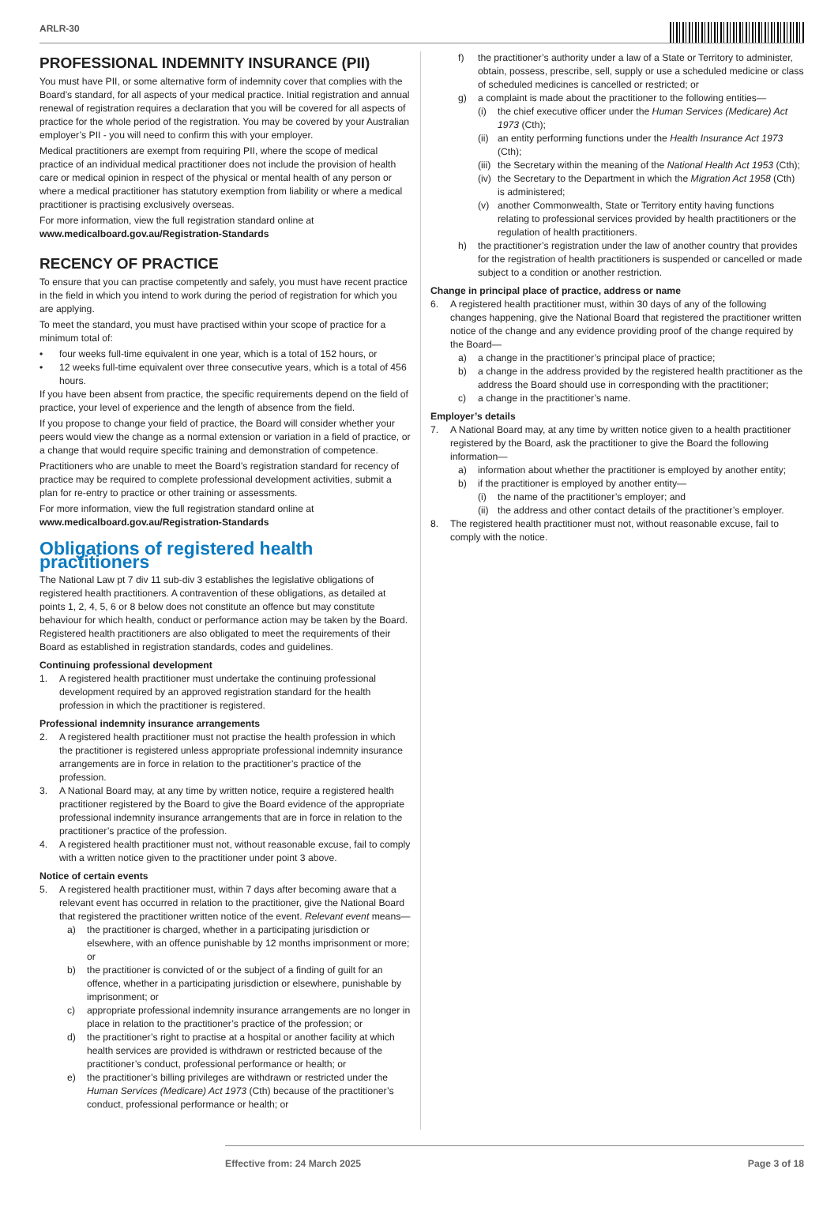ARLR-30
PROFESSIONAL INDEMNITY INSURANCE (PII)
You must have PII, or some alternative form of indemnity cover that complies with the Board’s standard, for all aspects of your medical practice. Initial registration and annual renewal of registration requires a declaration that you will be covered for all aspects of practice for the whole period of the registration. You may be covered by your Australian employer’s PII - you will need to confirm this with your employer.
Medical practitioners are exempt from requiring PII, where the scope of medical practice of an individual medical practitioner does not include the provision of health care or medical opinion in respect of the physical or mental health of any person or where a medical practitioner has statutory exemption from liability or where a medical practitioner is practising exclusively overseas.
For more information, view the full registration standard online at
www.medicalboard.gov.au/Registration-Standards
RECENCY OF PRACTICE
To ensure that you can practise competently and safely, you must have recent practice in the field in which you intend to work during the period of registration for which you are applying.
To meet the standard, you must have practised within your scope of practice for a minimum total of:
• four weeks full-time equivalent in one year, which is a total of 152 hours, or
• 12 weeks full-time equivalent over three consecutive years, which is a total of 456 hours.
If you have been absent from practice, the specific requirements depend on the field of practice, your level of experience and the length of absence from the field.
If you propose to change your field of practice, the Board will consider whether your peers would view the change as a normal extension or variation in a field of practice, or a change that would require specific training and demonstration of competence.
Practitioners who are unable to meet the Board’s registration standard for recency of practice may be required to complete professional development activities, submit a plan for re-entry to practice or other training or assessments.
For more information, view the full registration standard online at
www.medicalboard.gov.au/Registration-Standards
Obligations of registered health practitioners
The National Law pt 7 div 11 sub-div 3 establishes the legislative obligations of registered health practitioners. A contravention of these obligations, as detailed at points 1, 2, 4, 5, 6 or 8 below does not constitute an offence but may constitute behaviour for which health, conduct or performance action may be taken by the Board. Registered health practitioners are also obligated to meet the requirements of their Board as established in registration standards, codes and guidelines.
Continuing professional development
1. A registered health practitioner must undertake the continuing professional development required by an approved registration standard for the health profession in which the practitioner is registered.
Professional indemnity insurance arrangements
2. A registered health practitioner must not practise the health profession in which the practitioner is registered unless appropriate professional indemnity insurance arrangements are in force in relation to the practitioner’s practice of the profession.
3. A National Board may, at any time by written notice, require a registered health practitioner registered by the Board to give the Board evidence of the appropriate professional indemnity insurance arrangements that are in force in relation to the practitioner’s practice of the profession.
4. A registered health practitioner must not, without reasonable excuse, fail to comply with a written notice given to the practitioner under point 3 above.
Notice of certain events
5. A registered health practitioner must, within 7 days after becoming aware that a relevant event has occurred in relation to the practitioner, give the National Board that registered the practitioner written notice of the event. Relevant event means—
a) the practitioner is charged, whether in a participating jurisdiction or elsewhere, with an offence punishable by 12 months imprisonment or more; or
b) the practitioner is convicted of or the subject of a finding of guilt for an offence, whether in a participating jurisdiction or elsewhere, punishable by imprisonment; or
c) appropriate professional indemnity insurance arrangements are no longer in place in relation to the practitioner’s practice of the profession; or
d) the practitioner’s right to practise at a hospital or another facility at which health services are provided is withdrawn or restricted because of the practitioner’s conduct, professional performance or health; or
e) the practitioner’s billing privileges are withdrawn or restricted under the Human Services (Medicare) Act 1973 (Cth) because of the practitioner’s conduct, professional performance or health; or
f) the practitioner’s authority under a law of a State or Territory to administer, obtain, possess, prescribe, sell, supply or use a scheduled medicine or class of scheduled medicines is cancelled or restricted; or
g) a complaint is made about the practitioner to the following entities—
(i) the chief executive officer under the Human Services (Medicare) Act 1973 (Cth);
(ii) an entity performing functions under the Health Insurance Act 1973 (Cth);
(iii) the Secretary within the meaning of the National Health Act 1953 (Cth);
(iv) the Secretary to the Department in which the Migration Act 1958 (Cth) is administered;
(v) another Commonwealth, State or Territory entity having functions relating to professional services provided by health practitioners or the regulation of health practitioners.
h) the practitioner’s registration under the law of another country that provides for the registration of health practitioners is suspended or cancelled or made subject to a condition or another restriction.
Change in principal place of practice, address or name
6. A registered health practitioner must, within 30 days of any of the following changes happening, give the National Board that registered the practitioner written notice of the change and any evidence providing proof of the change required by the Board—
a) a change in the practitioner’s principal place of practice;
b) a change in the address provided by the registered health practitioner as the address the Board should use in corresponding with the practitioner;
c) a change in the practitioner’s name.
Employer’s details
7. A National Board may, at any time by written notice given to a health practitioner registered by the Board, ask the practitioner to give the Board the following information—
a) information about whether the practitioner is employed by another entity;
b) if the practitioner is employed by another entity—
(i) the name of the practitioner’s employer; and
(ii) the address and other contact details of the practitioner’s employer.
8. The registered health practitioner must not, without reasonable excuse, fail to comply with the notice.
Effective from: 24 March 2025 Page 3 of 18